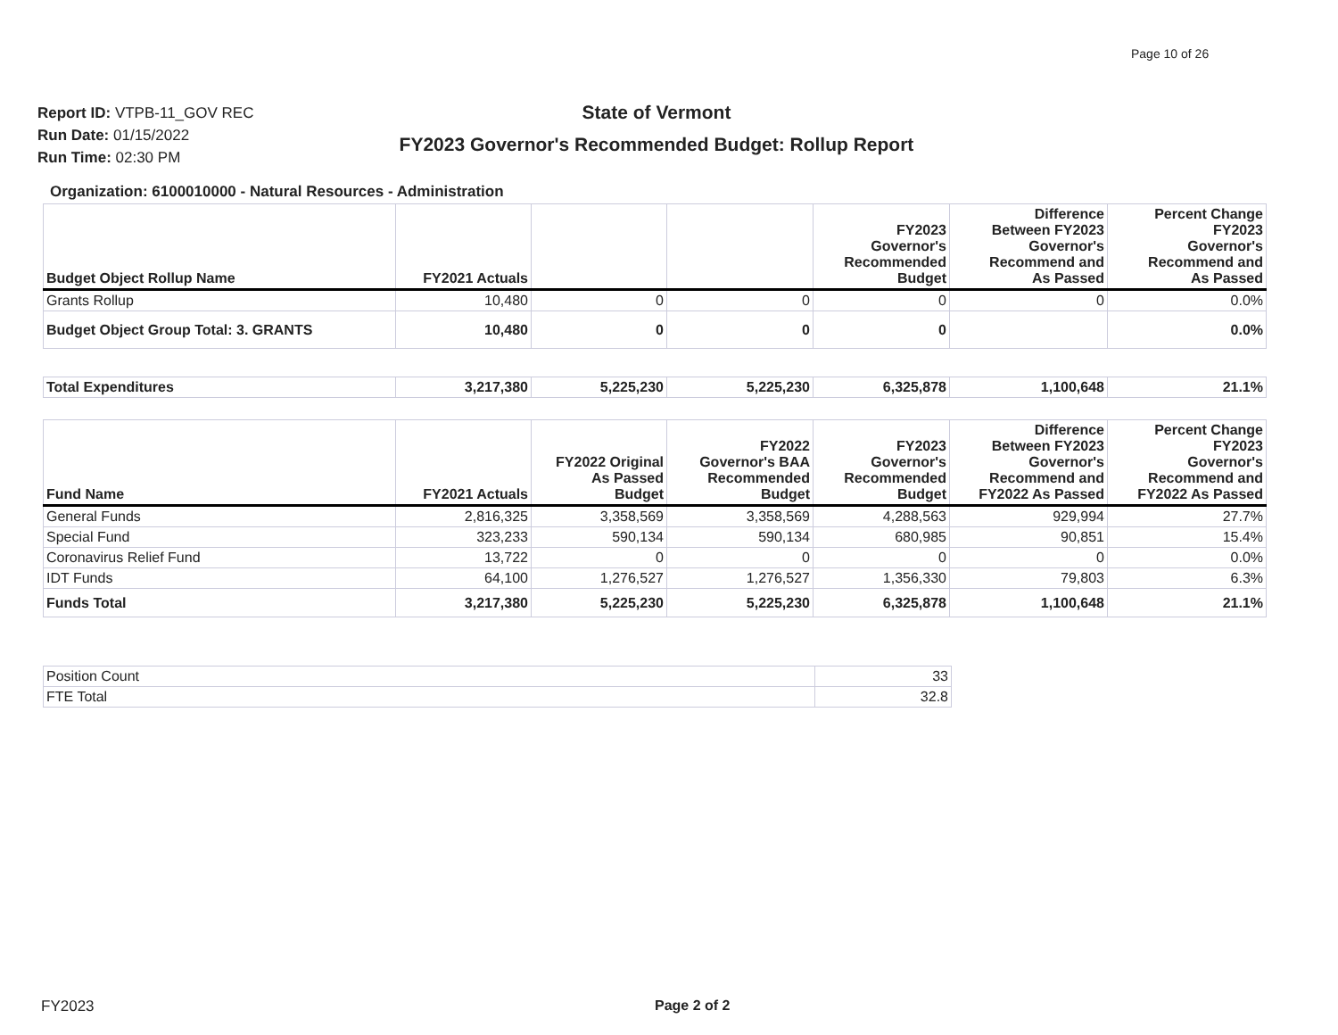Page 10 of 26
Report ID: VTPB-11_GOV REC
Run Date: 01/15/2022
Run Time: 02:30 PM
State of Vermont
FY2023 Governor's Recommended Budget: Rollup Report
Organization: 6100010000 - Natural Resources - Administration
| Budget Object Rollup Name | FY2021 Actuals | | | FY2023 Governor's Recommended Budget | Difference Between FY2023 Governor's Recommend and As Passed | Percent Change FY2023 Governor's Recommend and As Passed |
| --- | --- | --- | --- | --- | --- | --- |
| Grants Rollup | 10,480 | 0 | 0 | 0 | 0 | 0.0% |
| Budget Object Group Total: 3. GRANTS | 10,480 | 0 | 0 | 0 | | 0.0% |
| Total Expenditures | 3,217,380 | 5,225,230 | 5,225,230 | 6,325,878 | 1,100,648 | 21.1% |
| Fund Name | FY2021 Actuals | FY2022 Original As Passed Budget | FY2022 Governor's BAA Recommended Budget | FY2023 Governor's Recommended Budget | Difference Between FY2023 Governor's Recommend and FY2022 As Passed | Percent Change FY2023 Governor's Recommend and FY2022 As Passed |
| --- | --- | --- | --- | --- | --- | --- |
| General Funds | 2,816,325 | 3,358,569 | 3,358,569 | 4,288,563 | 929,994 | 27.7% |
| Special Fund | 323,233 | 590,134 | 590,134 | 680,985 | 90,851 | 15.4% |
| Coronavirus Relief Fund | 13,722 | 0 | 0 | 0 | 0 | 0.0% |
| IDT Funds | 64,100 | 1,276,527 | 1,276,527 | 1,356,330 | 79,803 | 6.3% |
| Funds Total | 3,217,380 | 5,225,230 | 5,225,230 | 6,325,878 | 1,100,648 | 21.1% |
| Position Count | 33 |
| FTE Total | 32.8 |
FY2023 Page 2 of 2